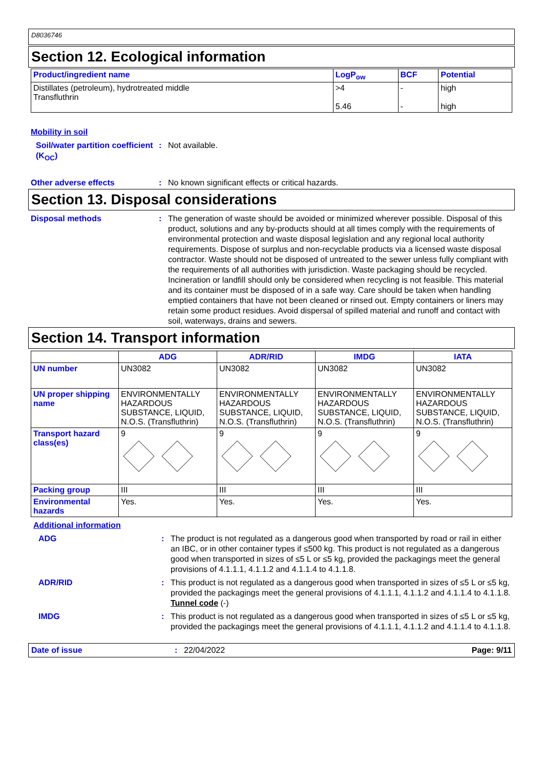D8036746
Section 12. Ecological information
| Product/ingredient name | LogP<sub>ow</sub> | BCF | Potential |
| --- | --- | --- | --- |
| Distillates (petroleum), hydrotreated middle Transfluthrin | >4 5.46 | - - | high high |
Mobility in soil
Soil/water partition coefficient (K<sub>OC</sub>)
: Not available.
Other adverse effects : No known significant effects or critical hazards.
Section 13. Disposal considerations
Disposal methods : The generation of waste should be avoided or minimized wherever possible. Disposal of this product, solutions and any by-products should at all times comply with the requirements of environmental protection and waste disposal legislation and any regional local authority requirements. Dispose of surplus and non-recyclable products via a licensed waste disposal contractor. Waste should not be disposed of untreated to the sewer unless fully compliant with the requirements of all authorities with jurisdiction. Waste packaging should be recycled. Incineration or landfill should only be considered when recycling is not feasible. This material and its container must be disposed of in a safe way. Care should be taken when handling emptied containers that have not been cleaned or rinsed out. Empty containers or liners may retain some product residues. Avoid dispersal of spilled material and runoff and contact with soil, waterways, drains and sewers.
Section 14. Transport information
| | ADG | ADR/RID | IMDG | IATA |
| --- | --- | --- | --- | --- |
| UN number | UN3082 | UN3082 | UN3082 | UN3082 |
| UN proper shipping name | ENVIRONMENTALLY HAZARDOUS SUBSTANCE, LIQUID, N.O.S. (Transfluthrin) | ENVIRONMENTALLY HAZARDOUS SUBSTANCE, LIQUID, N.O.S. (Transfluthrin) | ENVIRONMENTALLY HAZARDOUS SUBSTANCE, LIQUID, N.O.S. (Transfluthrin) | ENVIRONMENTALLY HAZARDOUS SUBSTANCE, LIQUID, N.O.S. (Transfluthrin) |
| Transport hazard class(es) | 9 | 9 | 9 | 9 |
| Packing group | III | III | III | III |
| Environmental hazards | Yes. | Yes. | Yes. | Yes. |
Additional information
ADG : The product is not regulated as a dangerous good when transported by road or rail in either an IBC, or in other container types if ≤500 kg. This product is not regulated as a dangerous good when transported in sizes of ≤5 L or ≤5 kg, provided the packagings meet the general provisions of 4.1.1.1, 4.1.1.2 and 4.1.1.4 to 4.1.1.8.
ADR/RID : This product is not regulated as a dangerous good when transported in sizes of ≤5 L or ≤5 kg, provided the packagings meet the general provisions of 4.1.1.1, 4.1.1.2 and 4.1.1.4 to 4.1.1.8.
Tunnel code (-)
IMDG : This product is not regulated as a dangerous good when transported in sizes of ≤5 L or ≤5 kg, provided the packagings meet the general provisions of 4.1.1.1, 4.1.1.2 and 4.1.1.4 to 4.1.1.8.
Date of issue: 22/04/2022 Page: 9/11